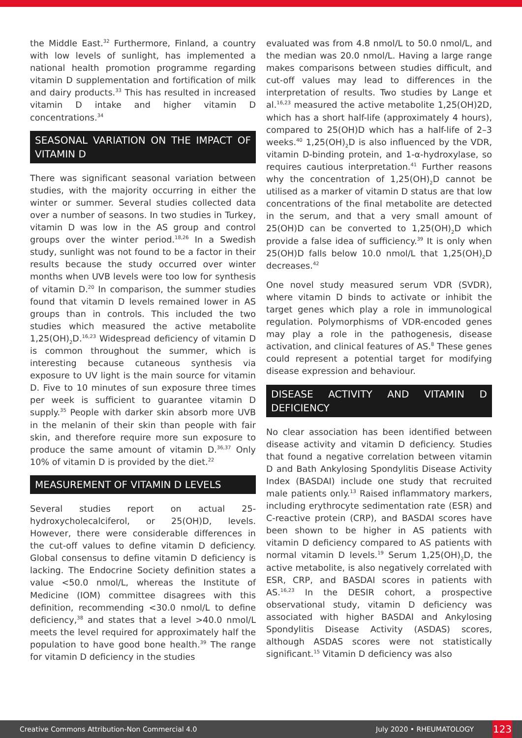the Middle East.<sup>32</sup> Furthermore, Finland, a country with low levels of sunlight, has implemented a national health promotion programme regarding vitamin D supplementation and fortification of milk and dairy products.<sup>33</sup> This has resulted in increased vitamin D intake and higher vitamin D concentrations.<sup>34</sup>
SEASONAL VARIATION ON THE IMPACT OF VITAMIN D
There was significant seasonal variation between studies, with the majority occurring in either the winter or summer. Several studies collected data over a number of seasons. In two studies in Turkey, vitamin D was low in the AS group and control groups over the winter period.<sup>18,26</sup> In a Swedish study, sunlight was not found to be a factor in their results because the study occurred over winter months when UVB levels were too low for synthesis of vitamin D.<sup>20</sup> In comparison, the summer studies found that vitamin D levels remained lower in AS groups than in controls. This included the two studies which measured the active metabolite 1,25(OH)<sub>2</sub>D.<sup>16,23</sup> Widespread deficiency of vitamin D is common throughout the summer, which is interesting because cutaneous synthesis via exposure to UV light is the main source for vitamin D. Five to 10 minutes of sun exposure three times per week is sufficient to guarantee vitamin D supply.<sup>35</sup> People with darker skin absorb more UVB in the melanin of their skin than people with fair skin, and therefore require more sun exposure to produce the same amount of vitamin D.<sup>36,37</sup> Only 10% of vitamin D is provided by the diet.<sup>22</sup>
MEASUREMENT OF VITAMIN D LEVELS
Several studies report on actual 25-hydroxycholecalciferol, or 25(OH)D, levels. However, there were considerable differences in the cut-off values to define vitamin D deficiency. Global consensus to define vitamin D deficiency is lacking. The Endocrine Society definition states a value <50.0 nmol/L, whereas the Institute of Medicine (IOM) committee disagrees with this definition, recommending <30.0 nmol/L to define deficiency,<sup>38</sup> and states that a level >40.0 nmol/L meets the level required for approximately half the population to have good bone health.<sup>39</sup> The range for vitamin D deficiency in the studies
evaluated was from 4.8 nmol/L to 50.0 nmol/L, and the median was 20.0 nmol/L. Having a large range makes comparisons between studies difficult, and cut-off values may lead to differences in the interpretation of results. Two studies by Lange et al.<sup>16,23</sup> measured the active metabolite 1,25(OH)2D, which has a short half-life (approximately 4 hours), compared to 25(OH)D which has a half-life of 2–3 weeks.<sup>40</sup> 1,25(OH)<sub>2</sub>D is also influenced by the VDR, vitamin D-binding protein, and 1-α-hydroxylase, so requires cautious interpretation.<sup>41</sup> Further reasons why the concentration of 1,25(OH)<sub>2</sub>D cannot be utilised as a marker of vitamin D status are that low concentrations of the final metabolite are detected in the serum, and that a very small amount of 25(OH)D can be converted to 1,25(OH)<sub>2</sub>D which provide a false idea of sufficiency.<sup>39</sup> It is only when 25(OH)D falls below 10.0 nmol/L that 1,25(OH)<sub>2</sub>D decreases.<sup>42</sup>
One novel study measured serum VDR (SVDR), where vitamin D binds to activate or inhibit the target genes which play a role in immunological regulation. Polymorphisms of VDR-encoded genes may play a role in the pathogenesis, disease activation, and clinical features of AS.<sup>8</sup> These genes could represent a potential target for modifying disease expression and behaviour.
DISEASE ACTIVITY AND VITAMIN D DEFICIENCY
No clear association has been identified between disease activity and vitamin D deficiency. Studies that found a negative correlation between vitamin D and Bath Ankylosing Spondylitis Disease Activity Index (BASDAI) include one study that recruited male patients only.<sup>13</sup> Raised inflammatory markers, including erythrocyte sedimentation rate (ESR) and C-reactive protein (CRP), and BASDAI scores have been shown to be higher in AS patients with vitamin D deficiency compared to AS patients with normal vitamin D levels.<sup>19</sup> Serum 1,25(OH)<sub>2</sub>D, the active metabolite, is also negatively correlated with ESR, CRP, and BASDAI scores in patients with AS.<sup>16,23</sup> In the DESIR cohort, a prospective observational study, vitamin D deficiency was associated with higher BASDAI and Ankylosing Spondylitis Disease Activity (ASDAS) scores, although ASDAS scores were not statistically significant.<sup>15</sup> Vitamin D deficiency was also
Creative Commons Attribution-Non Commercial 4.0 July 2020 • RHEUMATOLOGY 123